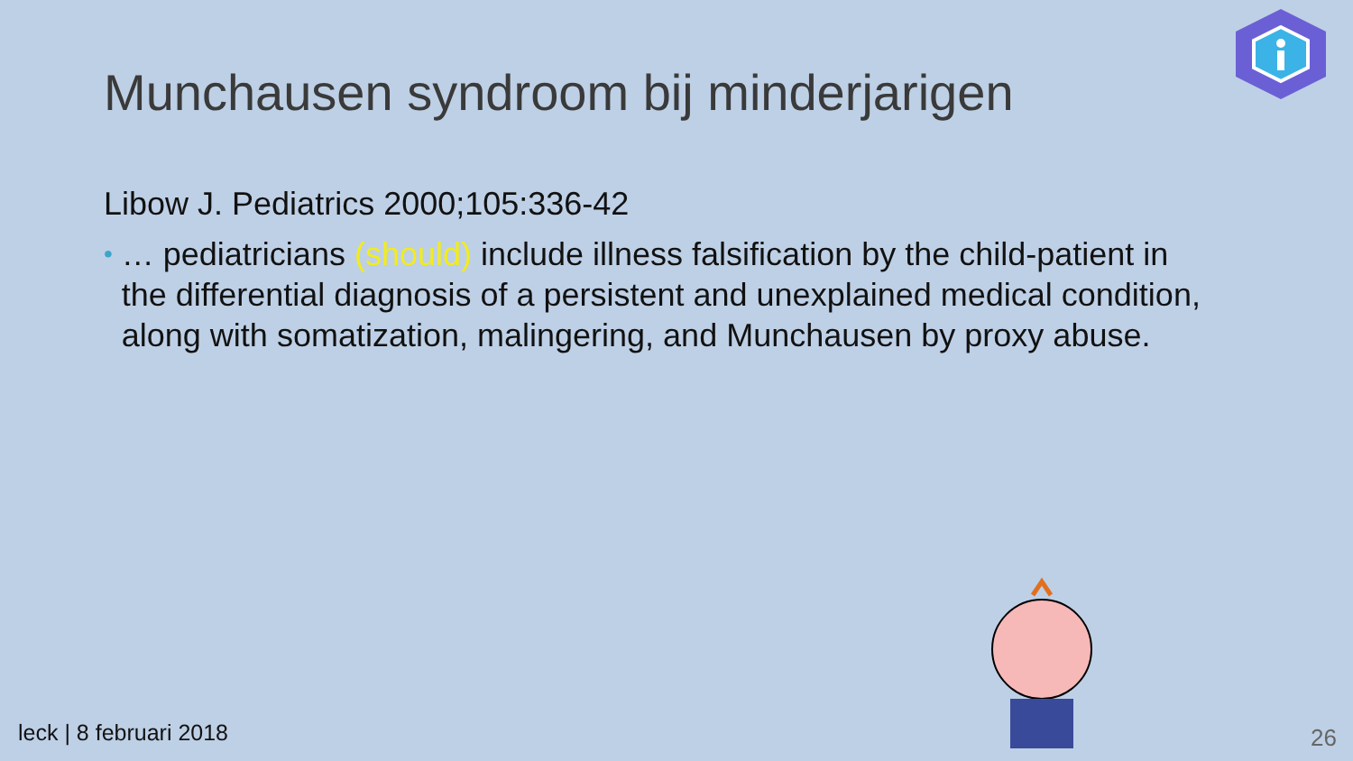Munchausen syndroom bij minderjarigen
Libow J. Pediatrics 2000;105:336-42
• … pediatricians (should) include illness falsification by the child-patient in the differential diagnosis of a persistent and unexplained medical condition, along with somatization, malingering, and Munchausen by proxy abuse.
leck | 8 februari 2018 26